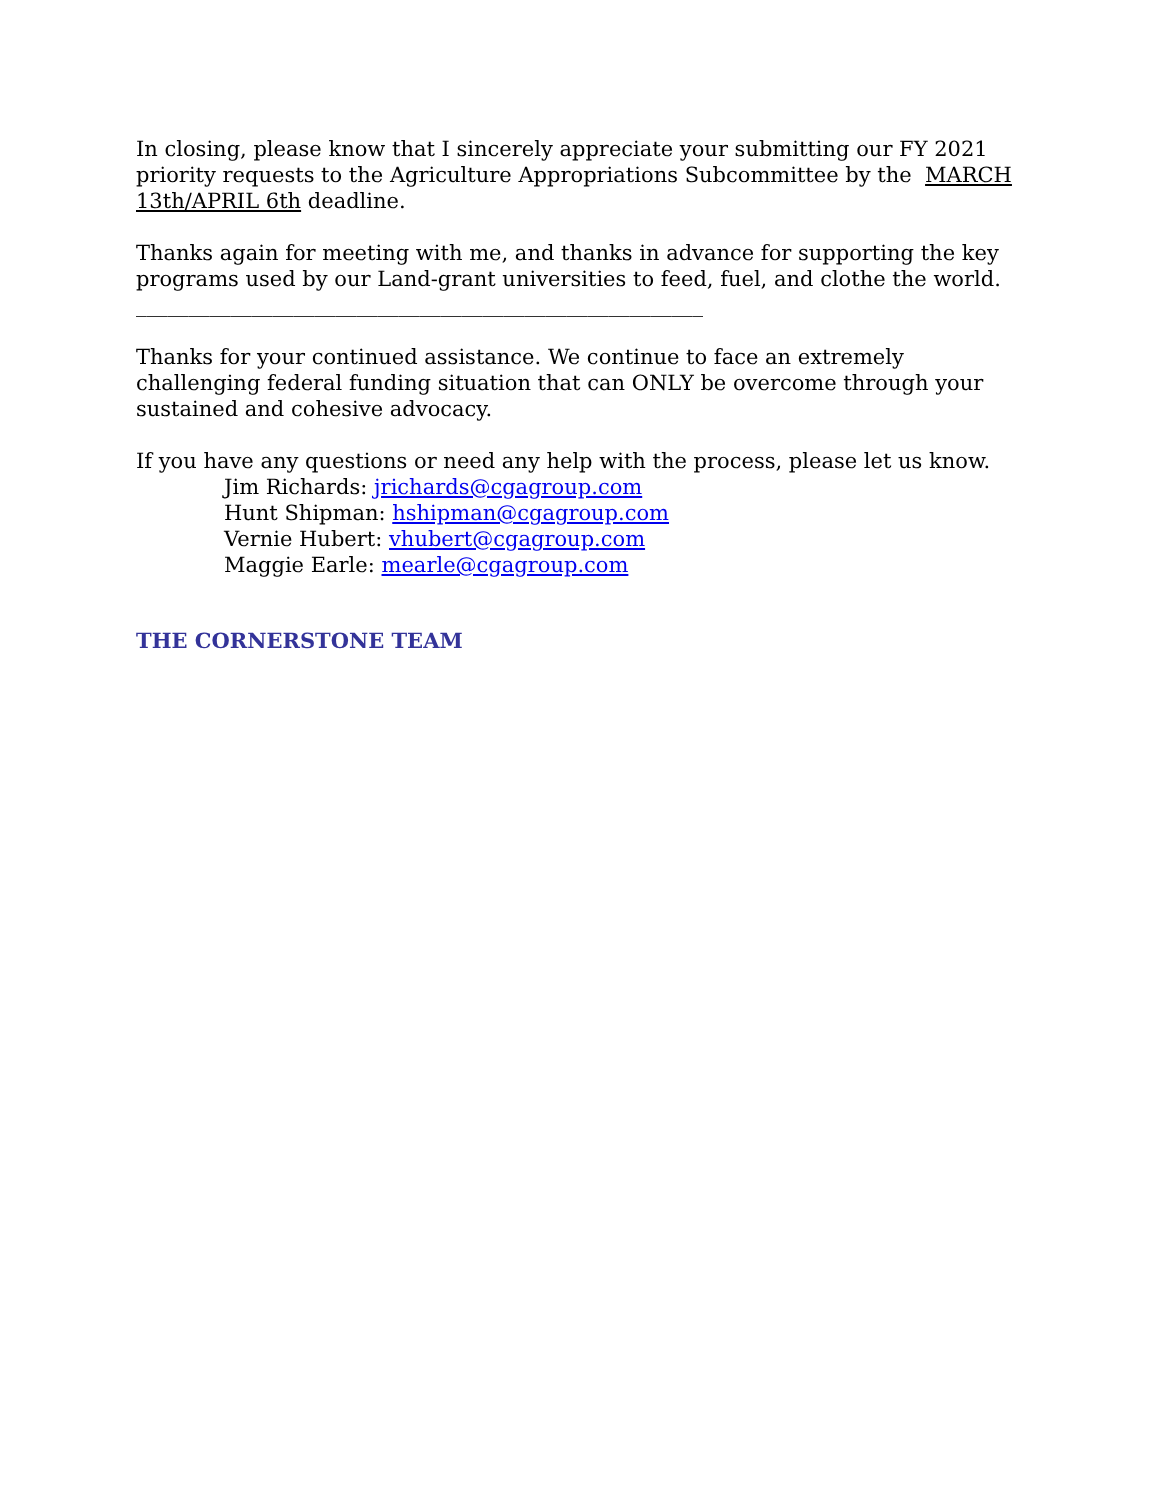In closing, please know that I sincerely appreciate your submitting our FY 2021 priority requests to the Agriculture Appropriations Subcommittee by the MARCH 13th/APRIL 6th deadline.
Thanks again for meeting with me, and thanks in advance for supporting the key programs used by our Land-grant universities to feed, fuel, and clothe the world.
______________________________________________________
Thanks for your continued assistance. We continue to face an extremely challenging federal funding situation that can ONLY be overcome through your sustained and cohesive advocacy.
If you have any questions or need any help with the process, please let us know.
Jim Richards: jrichards@cgagroup.com
Hunt Shipman: hshipman@cgagroup.com
Vernie Hubert: vhubert@cgagroup.com
Maggie Earle: mearle@cgagroup.com
THE CORNERSTONE TEAM